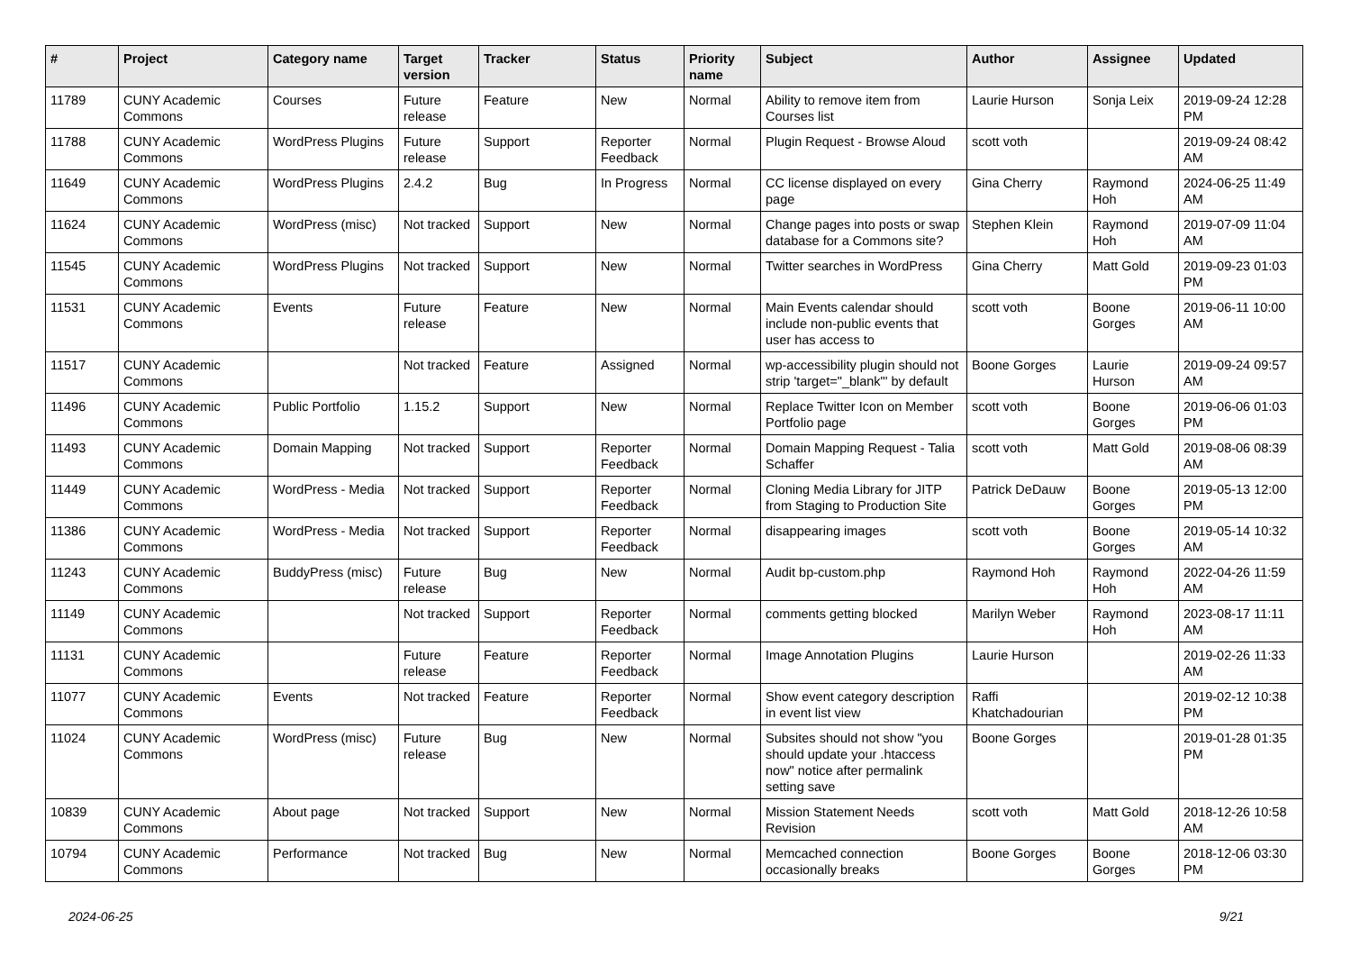| # | Project | Category name | Target version | Tracker | Status | Priority name | Subject | Author | Assignee | Updated |
| --- | --- | --- | --- | --- | --- | --- | --- | --- | --- | --- |
| 11789 | CUNY Academic Commons | Courses | Future release | Feature | New | Normal | Ability to remove item from Courses list | Laurie Hurson | Sonja Leix | 2019-09-24 12:28 PM |
| 11788 | CUNY Academic Commons | WordPress Plugins | Future release | Support | Reporter Feedback | Normal | Plugin Request - Browse Aloud | scott voth | | 2019-09-24 08:42 AM |
| 11649 | CUNY Academic Commons | WordPress Plugins | 2.4.2 | Bug | In Progress | Normal | CC license displayed on every page | Gina Cherry | Raymond Hoh | 2024-06-25 11:49 AM |
| 11624 | CUNY Academic Commons | WordPress (misc) | Not tracked | Support | New | Normal | Change pages into posts or swap database for a Commons site? | Stephen Klein | Raymond Hoh | 2019-07-09 11:04 AM |
| 11545 | CUNY Academic Commons | WordPress Plugins | Not tracked | Support | New | Normal | Twitter searches in WordPress | Gina Cherry | Matt Gold | 2019-09-23 01:03 PM |
| 11531 | CUNY Academic Commons | Events | Future release | Feature | New | Normal | Main Events calendar should include non-public events that user has access to | scott voth | Boone Gorges | 2019-06-11 10:00 AM |
| 11517 | CUNY Academic Commons | | Not tracked | Feature | Assigned | Normal | wp-accessibility plugin should not strip 'target="_blank"' by default | Boone Gorges | Laurie Hurson | 2019-09-24 09:57 AM |
| 11496 | CUNY Academic Commons | Public Portfolio | 1.15.2 | Support | New | Normal | Replace Twitter Icon on Member Portfolio page | scott voth | Boone Gorges | 2019-06-06 01:03 PM |
| 11493 | CUNY Academic Commons | Domain Mapping | Not tracked | Support | Reporter Feedback | Normal | Domain Mapping Request - Talia Schaffer | scott voth | Matt Gold | 2019-08-06 08:39 AM |
| 11449 | CUNY Academic Commons | WordPress - Media | Not tracked | Support | Reporter Feedback | Normal | Cloning Media Library for JITP from Staging to Production Site | Patrick DeDauw | Boone Gorges | 2019-05-13 12:00 PM |
| 11386 | CUNY Academic Commons | WordPress - Media | Not tracked | Support | Reporter Feedback | Normal | disappearing images | scott voth | Boone Gorges | 2019-05-14 10:32 AM |
| 11243 | CUNY Academic Commons | BuddyPress (misc) | Future release | Bug | New | Normal | Audit bp-custom.php | Raymond Hoh | Raymond Hoh | 2022-04-26 11:59 AM |
| 11149 | CUNY Academic Commons | | Not tracked | Support | Reporter Feedback | Normal | comments getting blocked | Marilyn Weber | Raymond Hoh | 2023-08-17 11:11 AM |
| 11131 | CUNY Academic Commons | | Future release | Feature | Reporter Feedback | Normal | Image Annotation Plugins | Laurie Hurson | | 2019-02-26 11:33 AM |
| 11077 | CUNY Academic Commons | Events | Not tracked | Feature | Reporter Feedback | Normal | Show event category description in event list view | Raffi Khatchadourian | | 2019-02-12 10:38 PM |
| 11024 | CUNY Academic Commons | WordPress (misc) | Future release | Bug | New | Normal | Subsites should not show "you should update your .htaccess now" notice after permalink setting save | Boone Gorges | | 2019-01-28 01:35 PM |
| 10839 | CUNY Academic Commons | About page | Not tracked | Support | New | Normal | Mission Statement Needs Revision | scott voth | Matt Gold | 2018-12-26 10:58 AM |
| 10794 | CUNY Academic Commons | Performance | Not tracked | Bug | New | Normal | Memcached connection occasionally breaks | Boone Gorges | Boone Gorges | 2018-12-06 03:30 PM |
2024-06-25 9/21